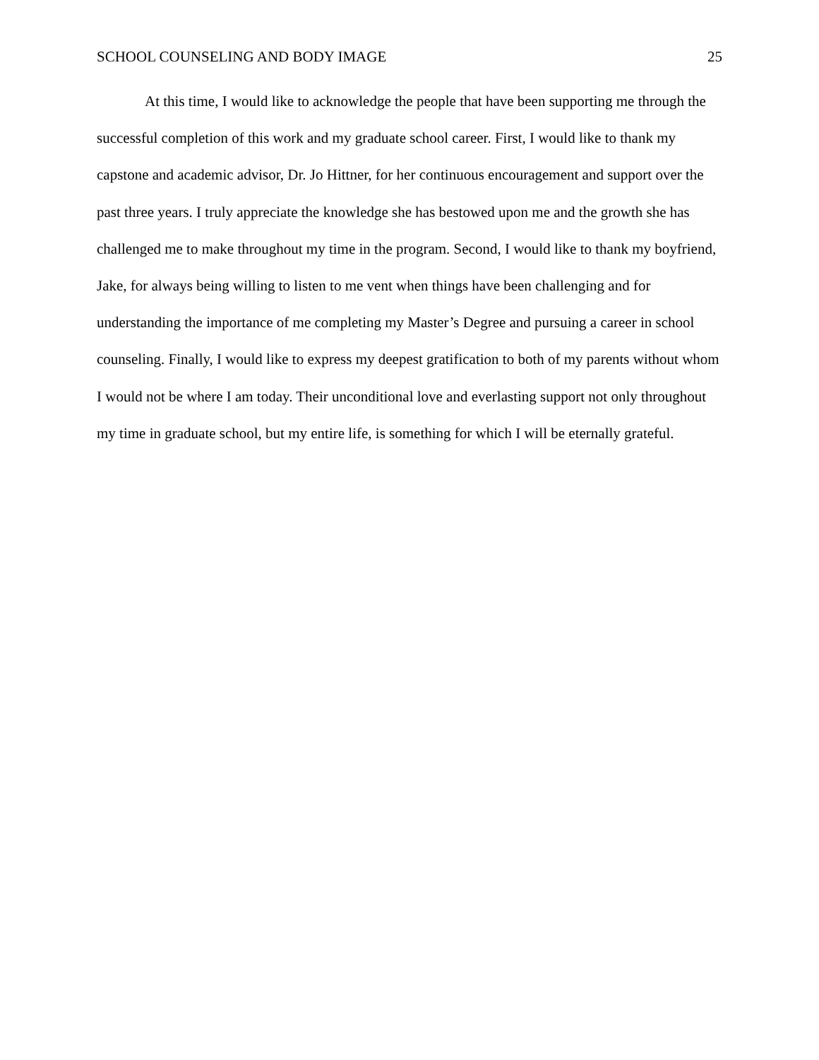SCHOOL COUNSELING AND BODY IMAGE 25
At this time, I would like to acknowledge the people that have been supporting me through the successful completion of this work and my graduate school career. First, I would like to thank my capstone and academic advisor, Dr. Jo Hittner, for her continuous encouragement and support over the past three years. I truly appreciate the knowledge she has bestowed upon me and the growth she has challenged me to make throughout my time in the program. Second, I would like to thank my boyfriend, Jake, for always being willing to listen to me vent when things have been challenging and for understanding the importance of me completing my Master’s Degree and pursuing a career in school counseling. Finally, I would like to express my deepest gratification to both of my parents without whom I would not be where I am today. Their unconditional love and everlasting support not only throughout my time in graduate school, but my entire life, is something for which I will be eternally grateful.